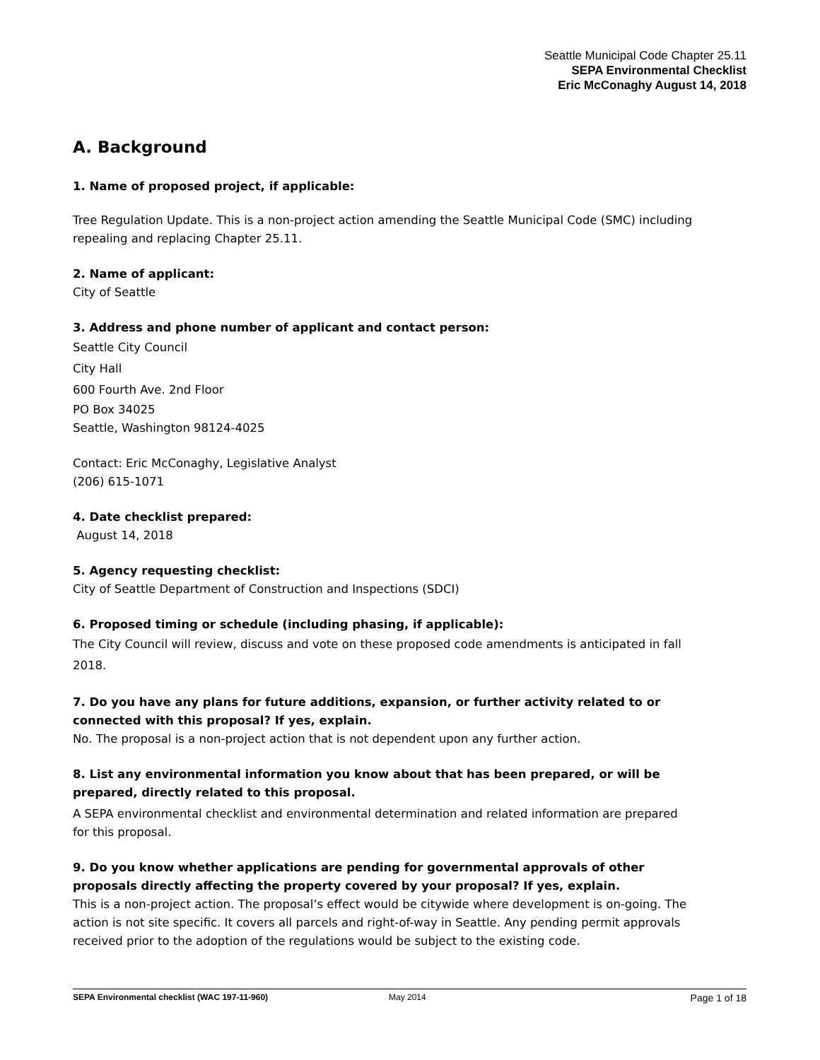Seattle Municipal Code Chapter 25.11
SEPA Environmental Checklist
Eric McConaghy August 14, 2018
A. Background
1. Name of proposed project, if applicable:
Tree Regulation Update. This is a non-project action amending the Seattle Municipal Code (SMC) including repealing and replacing Chapter 25.11.
2. Name of applicant:
City of Seattle
3. Address and phone number of applicant and contact person:
Seattle City Council
City Hall
600 Fourth Ave. 2nd Floor
PO Box 34025
Seattle, Washington 98124-4025
Contact: Eric McConaghy, Legislative Analyst
(206) 615-1071
4. Date checklist prepared:
August 14, 2018
5. Agency requesting checklist:
City of Seattle Department of Construction and Inspections (SDCI)
6. Proposed timing or schedule (including phasing, if applicable):
The City Council will review, discuss and vote on these proposed code amendments is anticipated in fall 2018.
7. Do you have any plans for future additions, expansion, or further activity related to or connected with this proposal? If yes, explain.
No. The proposal is a non-project action that is not dependent upon any further action.
8. List any environmental information you know about that has been prepared, or will be prepared, directly related to this proposal.
A SEPA environmental checklist and environmental determination and related information are prepared for this proposal.
9. Do you know whether applications are pending for governmental approvals of other proposals directly affecting the property covered by your proposal? If yes, explain.
This is a non-project action. The proposal’s effect would be citywide where development is on-going. The action is not site specific. It covers all parcels and right-of-way in Seattle. Any pending permit approvals received prior to the adoption of the regulations would be subject to the existing code.
SEPA Environmental checklist (WAC 197-11-960) May 2014 Page 1 of 18